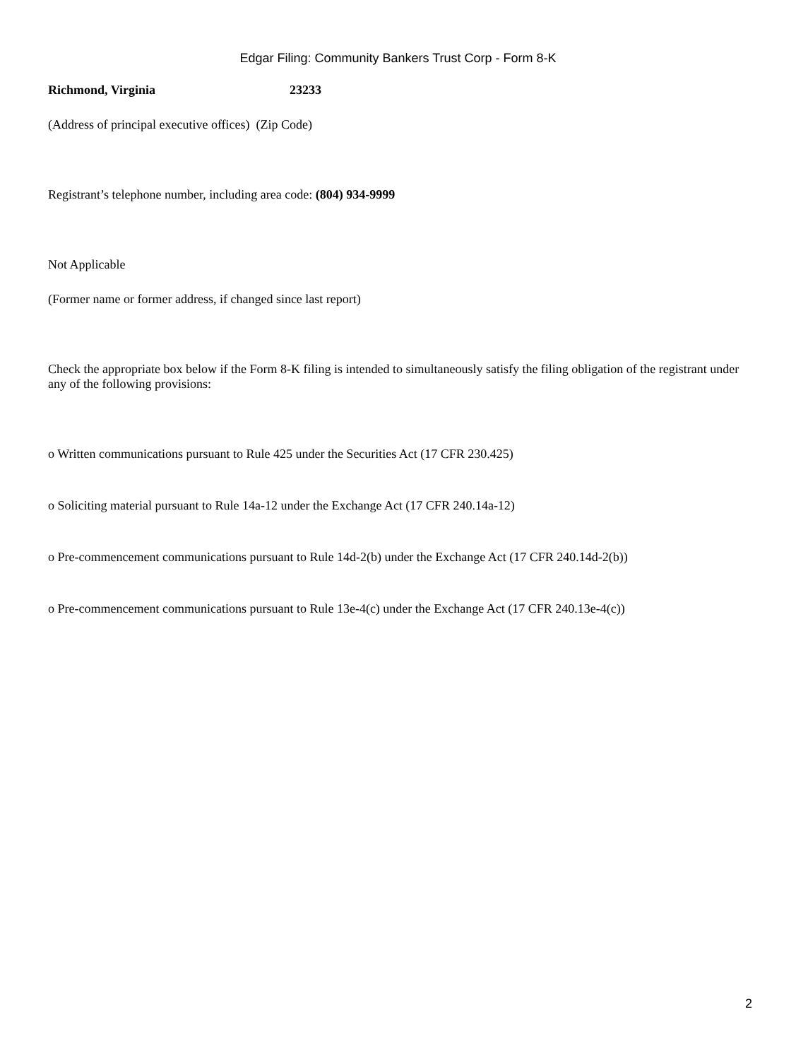Edgar Filing: Community Bankers Trust Corp - Form 8-K
Richmond, Virginia 23233
(Address of principal executive offices) (Zip Code)
Registrant’s telephone number, including area code: (804) 934-9999
Not Applicable
(Former name or former address, if changed since last report)
Check the appropriate box below if the Form 8-K filing is intended to simultaneously satisfy the filing obligation of the registrant under any of the following provisions:
o Written communications pursuant to Rule 425 under the Securities Act (17 CFR 230.425)
o Soliciting material pursuant to Rule 14a-12 under the Exchange Act (17 CFR 240.14a-12)
o Pre-commencement communications pursuant to Rule 14d-2(b) under the Exchange Act (17 CFR 240.14d-2(b))
o Pre-commencement communications pursuant to Rule 13e-4(c) under the Exchange Act (17 CFR 240.13e-4(c))
2